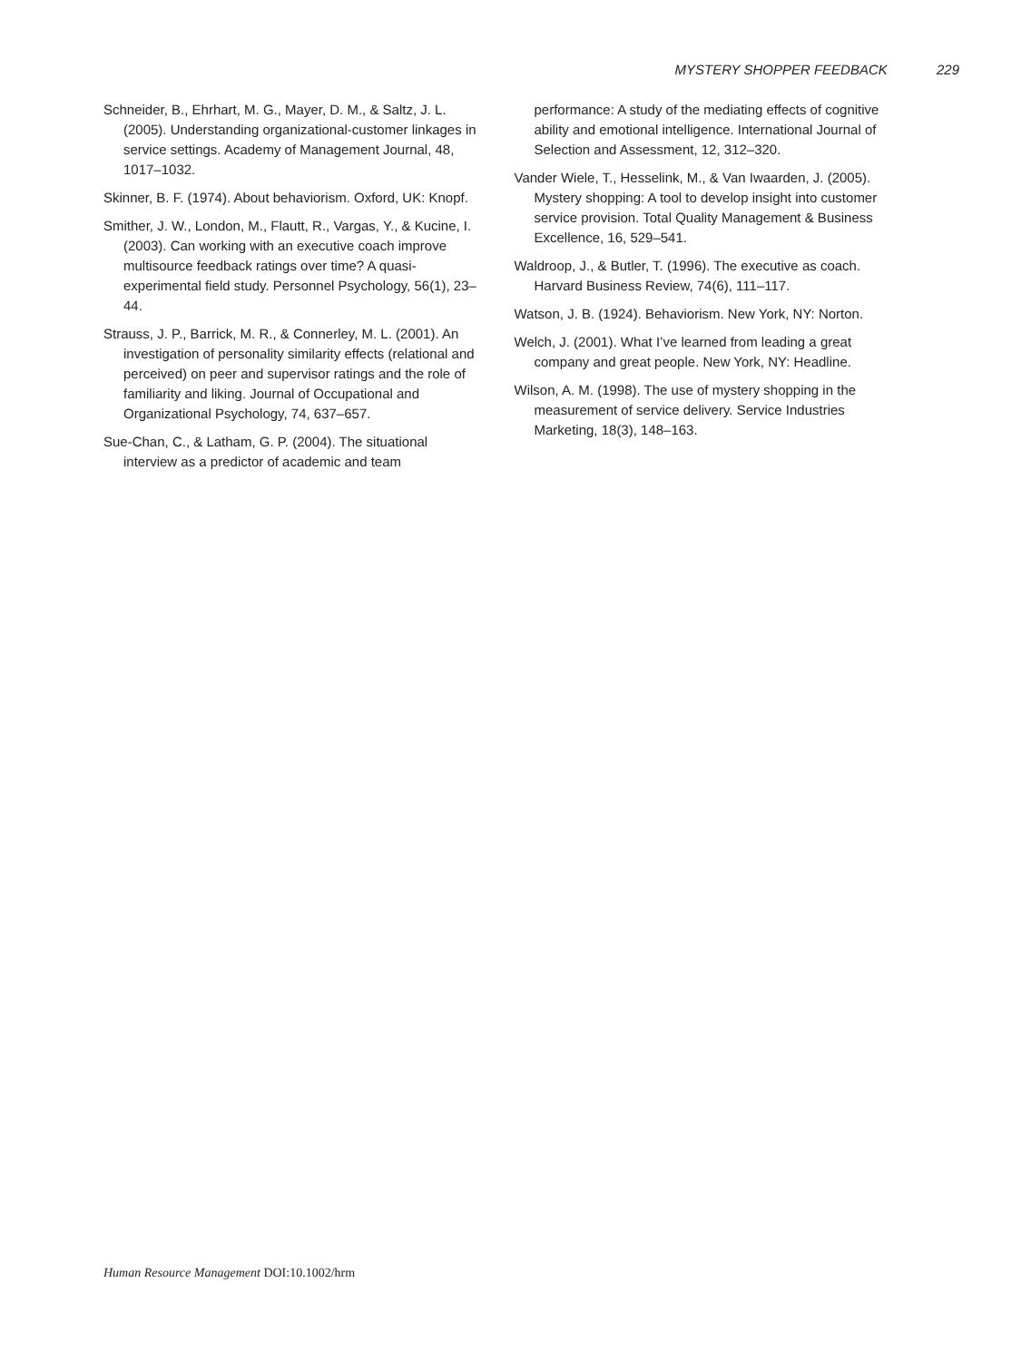MYSTERY SHOPPER FEEDBACK 229
Schneider, B., Ehrhart, M. G., Mayer, D. M., & Saltz, J. L. (2005). Understanding organizational-customer linkages in service settings. Academy of Management Journal, 48, 1017–1032.
Skinner, B. F. (1974). About behaviorism. Oxford, UK: Knopf.
Smither, J. W., London, M., Flautt, R., Vargas, Y., & Kucine, I. (2003). Can working with an executive coach improve multisource feedback ratings over time? A quasi-experimental field study. Personnel Psychology, 56(1), 23–44.
Strauss, J. P., Barrick, M. R., & Connerley, M. L. (2001). An investigation of personality similarity effects (relational and perceived) on peer and supervisor ratings and the role of familiarity and liking. Journal of Occupational and Organizational Psychology, 74, 637–657.
Sue-Chan, C., & Latham, G. P. (2004). The situational interview as a predictor of academic and team
performance: A study of the mediating effects of cognitive ability and emotional intelligence. International Journal of Selection and Assessment, 12, 312–320.
Vander Wiele, T., Hesselink, M., & Van Iwaarden, J. (2005). Mystery shopping: A tool to develop insight into customer service provision. Total Quality Management & Business Excellence, 16, 529–541.
Waldroop, J., & Butler, T. (1996). The executive as coach. Harvard Business Review, 74(6), 111–117.
Watson, J. B. (1924). Behaviorism. New York, NY: Norton.
Welch, J. (2001). What I’ve learned from leading a great company and great people. New York, NY: Headline.
Wilson, A. M. (1998). The use of mystery shopping in the measurement of service delivery. Service Industries Marketing, 18(3), 148–163.
Human Resource Management DOI:10.1002/hrm